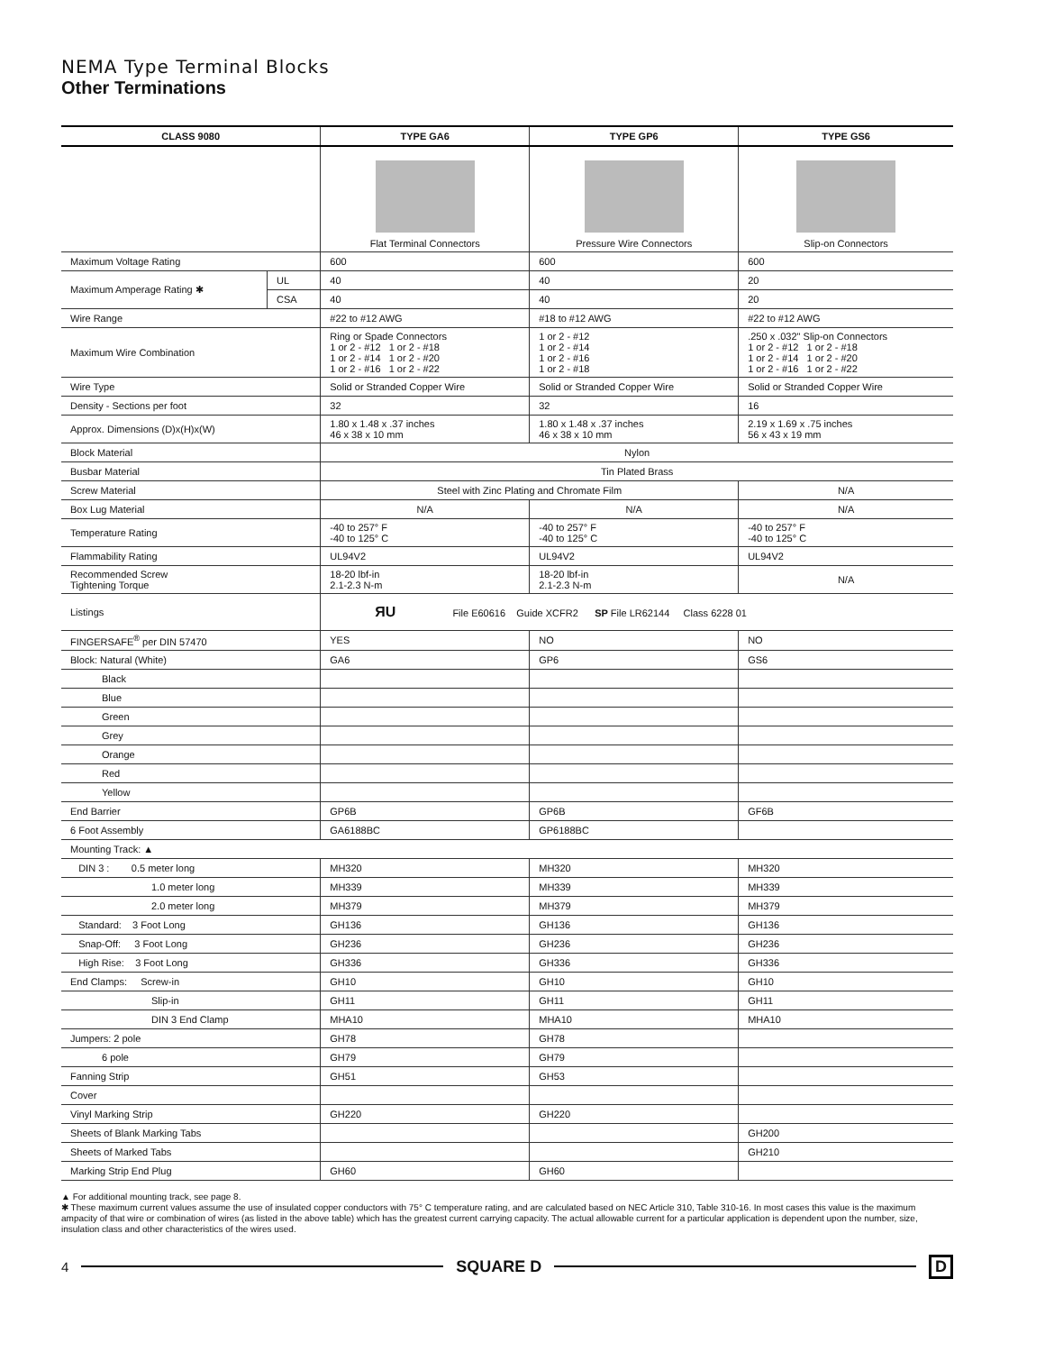NEMA Type Terminal Blocks
Other Terminations
| CLASS 9080 | | TYPE GA6 | TYPE GP6 | TYPE GS6 |
| --- | --- | --- | --- | --- |
| | | Flat Terminal Connectors | Pressure Wire Connectors | Slip-on Connectors |
| Maximum Voltage Rating | | 600 | 600 | 600 |
| Maximum Amperage Rating ✱ | UL | 40 | 40 | 20 |
| | CSA | 40 | 40 | 20 |
| Wire Range | | #22 to #12 AWG | #18 to #12 AWG | #22 to #12 AWG |
| Maximum Wire Combination | | Ring or Spade Connectors 1 or 2 - #12 1 or 2 - #18 1 or 2 - #14 1 or 2 - #20 1 or 2 - #16 1 or 2 - #22 | 1 or 2 - #12 1 or 2 - #14 1 or 2 - #16 1 or 2 - #18 | .250 x .032" Slip-on Connectors 1 or 2 - #12 1 or 2 - #18 1 or 2 - #14 1 or 2 - #20 1 or 2 - #16 1 or 2 - #22 |
| Wire Type | | Solid or Stranded Copper Wire | Solid or Stranded Copper Wire | Solid or Stranded Copper Wire |
| Density - Sections per foot | | 32 | 32 | 16 |
| Approx. Dimensions (D)x(H)x(W) | | 1.80 x 1.48 x .37 inches 46 x 38 x 10 mm | 1.80 x 1.48 x .37 inches 46 x 38 x 10 mm | 2.19 x 1.69 x .75 inches 56 x 43 x 19 mm |
| Block Material | | Nylon | | |
| Busbar Material | | Tin Plated Brass | | |
| Screw Material | | Steel with Zinc Plating and Chromate Film | | N/A |
| Box Lug Material | | N/A | N/A | N/A |
| Temperature Rating | | -40 to 257° F -40 to 125° C | -40 to 257° F -40 to 125° C | -40 to 257° F -40 to 125° C |
| Flammability Rating | | UL94V2 | UL94V2 | UL94V2 |
| Recommended Screw Tightening Torque | | 18-20 lbf-in 2.1-2.3 N-m | 18-20 lbf-in 2.1-2.3 N-m | N/A |
| Listings | | ЯU File E60616 Guide XCFR2 SP File LR62144 Class 6228 01 | | |
| FINGERSAFE<sup>®</sup> per DIN 57470 | | YES | NO | NO |
| Block: Natural (White) | | GA6 | GP6 | GS6 |
| Black | | | | |
| Blue | | | | |
| Green | | | | |
| Grey | | | | |
| Orange | | | | |
| Red | | | | |
| Yellow | | | | |
| End Barrier | | GP6B | GP6B | GF6B |
| 6 Foot Assembly | | GA6188BC | GP6188BC | |
| Mounting Track: ▲ | | | | |
| DIN 3 : 0.5 meter long | | MH320 | MH320 | MH320 |
| 1.0 meter long | | MH339 | MH339 | MH339 |
| 2.0 meter long | | MH379 | MH379 | MH379 |
| Standard: 3 Foot Long | | GH136 | GH136 | GH136 |
| Snap-Off: 3 Foot Long | | GH236 | GH236 | GH236 |
| High Rise: 3 Foot Long | | GH336 | GH336 | GH336 |
| End Clamps: Screw-in | | GH10 | GH10 | GH10 |
| Slip-in | | GH11 | GH11 | GH11 |
| DIN 3 End Clamp | | MHA10 | MHA10 | MHA10 |
| Jumpers: 2 pole | | GH78 | GH78 | |
| 6 pole | | GH79 | GH79 | |
| Fanning Strip | | GH51 | GH53 | |
| Cover | | | | |
| Vinyl Marking Strip | | GH220 | GH220 | |
| Sheets of Blank Marking Tabs | | | | GH200 |
| Sheets of Marked Tabs | | | | GH210 |
| Marking Strip End Plug | | GH60 | GH60 | |
▲ For additional mounting track, see page 8.
✱ These maximum current values assume the use of insulated copper conductors with 75° C temperature rating, and are calculated based on NEC Article 310, Table 310-16. In most cases this value is the maximum ampacity of that wire or combination of wires (as listed in the above table) which has the greatest current carrying capacity. The actual allowable current for a particular application is dependent upon the number, size, insulation class and other characteristics of the wires used.
4 SQUARE D D